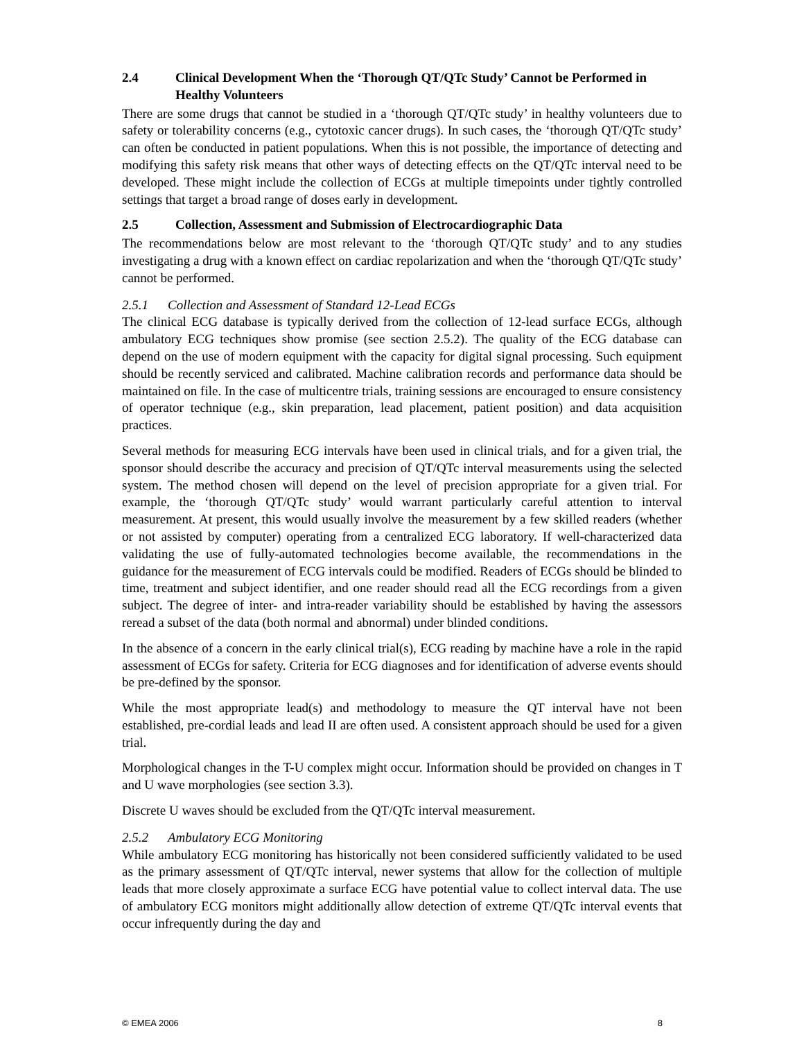2.4 Clinical Development When the ‘Thorough QT/QTc Study’ Cannot be Performed in Healthy Volunteers
There are some drugs that cannot be studied in a ‘thorough QT/QTc study’ in healthy volunteers due to safety or tolerability concerns (e.g., cytotoxic cancer drugs). In such cases, the ‘thorough QT/QTc study’ can often be conducted in patient populations. When this is not possible, the importance of detecting and modifying this safety risk means that other ways of detecting effects on the QT/QTc interval need to be developed. These might include the collection of ECGs at multiple timepoints under tightly controlled settings that target a broad range of doses early in development.
2.5 Collection, Assessment and Submission of Electrocardiographic Data
The recommendations below are most relevant to the ‘thorough QT/QTc study’ and to any studies investigating a drug with a known effect on cardiac repolarization and when the ‘thorough QT/QTc study’ cannot be performed.
2.5.1 Collection and Assessment of Standard 12-Lead ECGs
The clinical ECG database is typically derived from the collection of 12-lead surface ECGs, although ambulatory ECG techniques show promise (see section 2.5.2). The quality of the ECG database can depend on the use of modern equipment with the capacity for digital signal processing. Such equipment should be recently serviced and calibrated. Machine calibration records and performance data should be maintained on file. In the case of multicentre trials, training sessions are encouraged to ensure consistency of operator technique (e.g., skin preparation, lead placement, patient position) and data acquisition practices.
Several methods for measuring ECG intervals have been used in clinical trials, and for a given trial, the sponsor should describe the accuracy and precision of QT/QTc interval measurements using the selected system. The method chosen will depend on the level of precision appropriate for a given trial. For example, the ‘thorough QT/QTc study’ would warrant particularly careful attention to interval measurement. At present, this would usually involve the measurement by a few skilled readers (whether or not assisted by computer) operating from a centralized ECG laboratory. If well-characterized data validating the use of fully-automated technologies become available, the recommendations in the guidance for the measurement of ECG intervals could be modified. Readers of ECGs should be blinded to time, treatment and subject identifier, and one reader should read all the ECG recordings from a given subject. The degree of inter- and intra-reader variability should be established by having the assessors reread a subset of the data (both normal and abnormal) under blinded conditions.
In the absence of a concern in the early clinical trial(s), ECG reading by machine have a role in the rapid assessment of ECGs for safety. Criteria for ECG diagnoses and for identification of adverse events should be pre-defined by the sponsor.
While the most appropriate lead(s) and methodology to measure the QT interval have not been established, pre-cordial leads and lead II are often used. A consistent approach should be used for a given trial.
Morphological changes in the T-U complex might occur. Information should be provided on changes in T and U wave morphologies (see section 3.3).
Discrete U waves should be excluded from the QT/QTc interval measurement.
2.5.2 Ambulatory ECG Monitoring
While ambulatory ECG monitoring has historically not been considered sufficiently validated to be used as the primary assessment of QT/QTc interval, newer systems that allow for the collection of multiple leads that more closely approximate a surface ECG have potential value to collect interval data. The use of ambulatory ECG monitors might additionally allow detection of extreme QT/QTc interval events that occur infrequently during the day and
© EMEA 2006 8